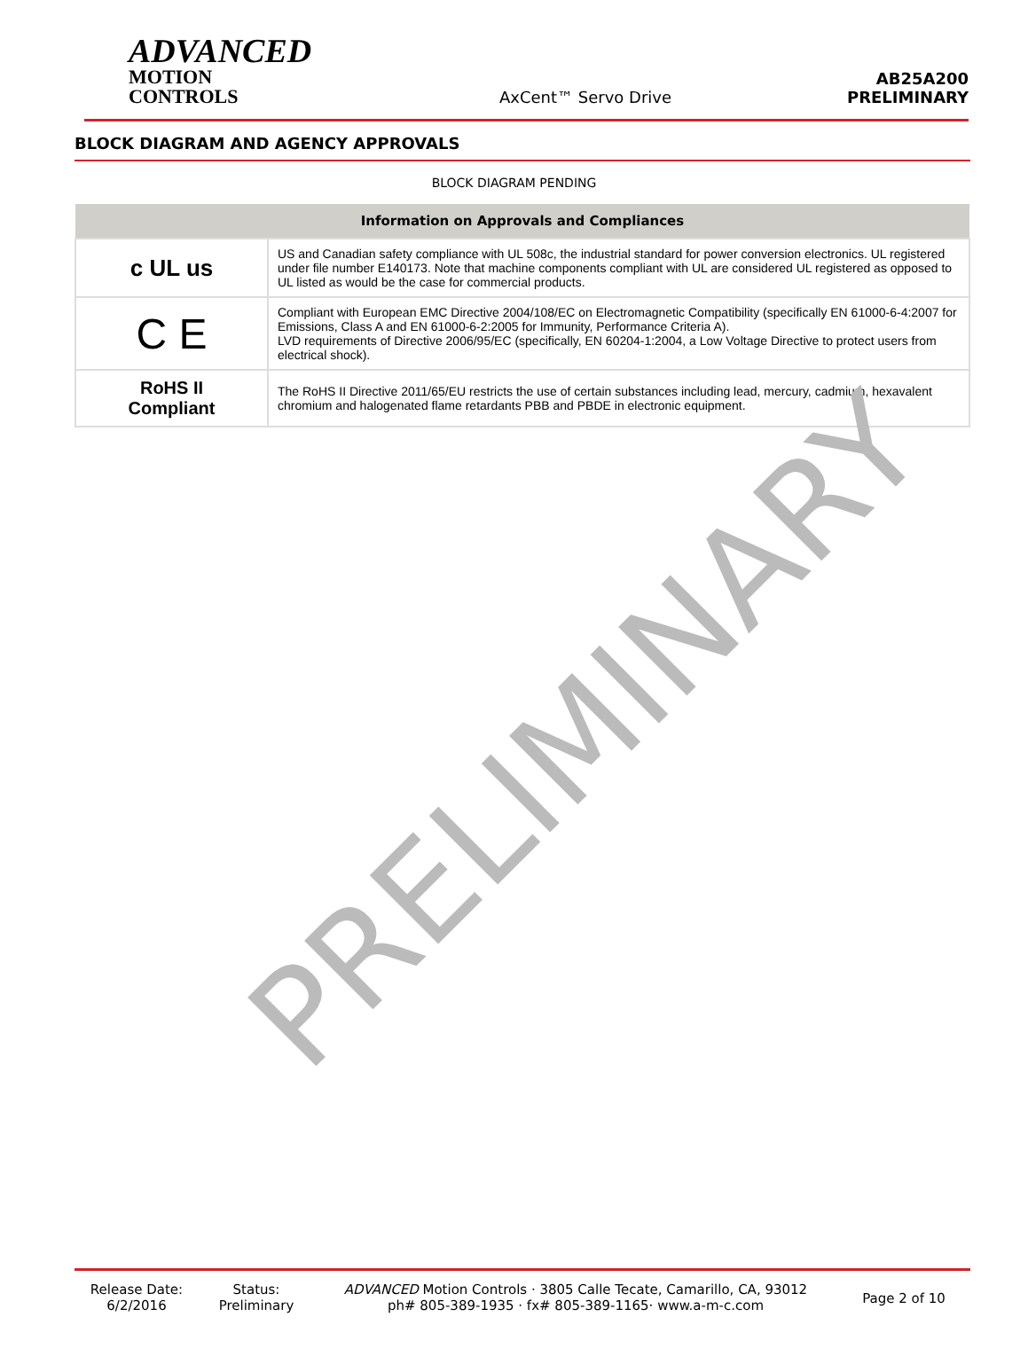PRELIMINARY
ADVANCED
MOTION CONTROLS
AxCent™ Servo Drive
AB25A200
PRELIMINARY
BLOCK DIAGRAM AND AGENCY APPROVALS
BLOCK DIAGRAM PENDING
| Information on Approvals and Compliances | |
| --- | --- |
| c UL us | US and Canadian safety compliance with UL 508c, the industrial standard for power conversion electronics. UL registered under file number E140173. Note that machine components compliant with UL are considered UL registered as opposed to UL listed as would be the case for commercial products. |
| C E | Compliant with European EMC Directive 2004/108/EC on Electromagnetic Compatibility (specifically EN 61000-6-4:2007 for Emissions, Class A and EN 61000-6-2:2005 for Immunity, Performance Criteria A). LVD requirements of Directive 2006/95/EC (specifically, EN 60204-1:2004, a Low Voltage Directive to protect users from electrical shock). |
| RoHS II Compliant | The RoHS II Directive 2011/65/EU restricts the use of certain substances including lead, mercury, cadmium, hexavalent chromium and halogenated flame retardants PBB and PBDE in electronic equipment. |
Release Date:
6/2/2016
Status:
Preliminary
ADVANCED Motion Controls · 3805 Calle Tecate, Camarillo, CA, 93012
ph# 805-389-1935 · fx# 805-389-1165· www.a-m-c.com
Page 2 of 10